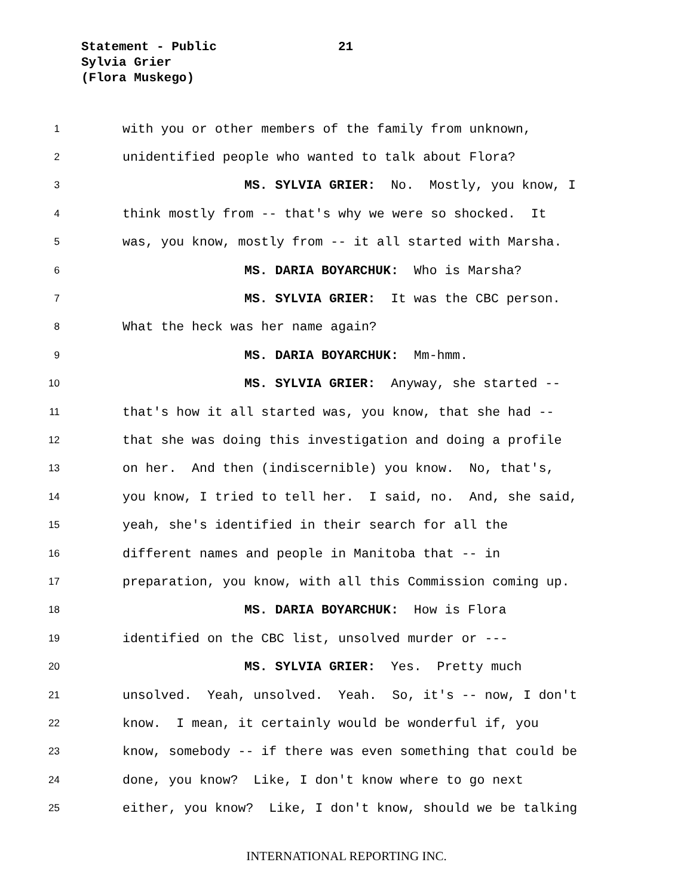Statement - Public
21
Sylvia Grier
(Flora Muskego)
1 with you or other members of the family from unknown,
2 unidentified people who wanted to talk about Flora?
3 MS. SYLVIA GRIER: No. Mostly, you know, I
4 think mostly from -- that's why we were so shocked. It
5 was, you know, mostly from -- it all started with Marsha.
6 MS. DARIA BOYARCHUK: Who is Marsha?
7 MS. SYLVIA GRIER: It was the CBC person.
8 What the heck was her name again?
9 MS. DARIA BOYARCHUK: Mm-hmm.
10 MS. SYLVIA GRIER: Anyway, she started --
11 that's how it all started was, you know, that she had --
12 that she was doing this investigation and doing a profile
13 on her. And then (indiscernible) you know. No, that's,
14 you know, I tried to tell her. I said, no. And, she said,
15 yeah, she's identified in their search for all the
16 different names and people in Manitoba that -- in
17 preparation, you know, with all this Commission coming up.
18 MS. DARIA BOYARCHUK: How is Flora
19 identified on the CBC list, unsolved murder or ---
20 MS. SYLVIA GRIER: Yes. Pretty much
21 unsolved. Yeah, unsolved. Yeah. So, it's -- now, I don't
22 know. I mean, it certainly would be wonderful if, you
23 know, somebody -- if there was even something that could be
24 done, you know? Like, I don't know where to go next
25 either, you know? Like, I don't know, should we be talking
INTERNATIONAL REPORTING INC.